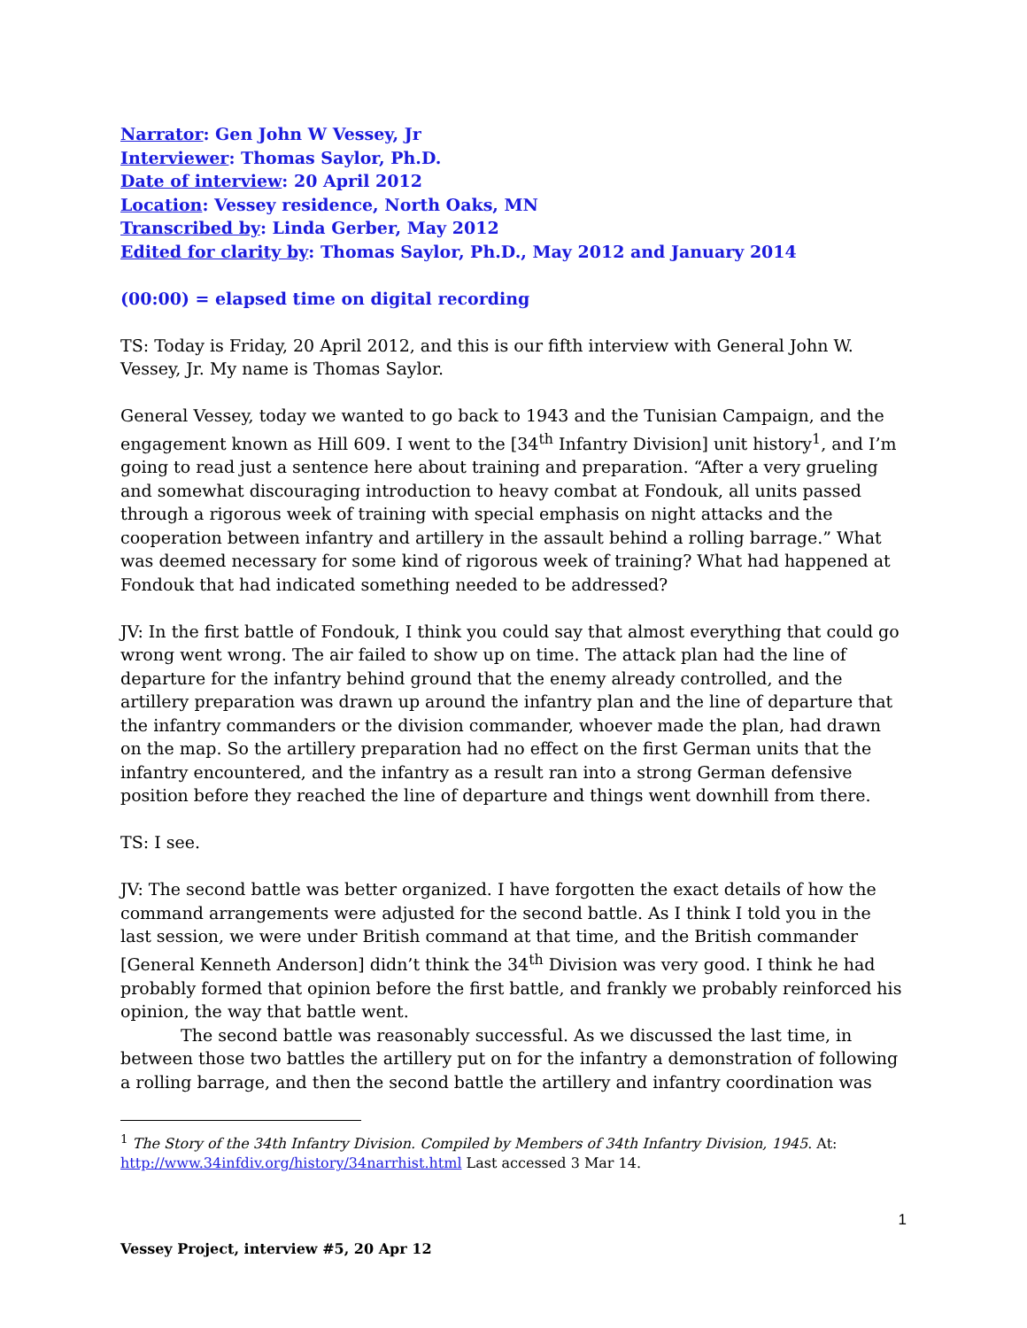Narrator: Gen John W Vessey, Jr
Interviewer: Thomas Saylor, Ph.D.
Date of interview: 20 April 2012
Location: Vessey residence, North Oaks, MN
Transcribed by: Linda Gerber, May 2012
Edited for clarity by: Thomas Saylor, Ph.D., May 2012 and January 2014
(00:00) = elapsed time on digital recording
TS: Today is Friday, 20 April 2012, and this is our fifth interview with General John W. Vessey, Jr. My name is Thomas Saylor.
General Vessey, today we wanted to go back to 1943 and the Tunisian Campaign, and the engagement known as Hill 609. I went to the [34<sup>th</sup> Infantry Division] unit history<sup>1</sup>, and I’m going to read just a sentence here about training and preparation. “After a very grueling and somewhat discouraging introduction to heavy combat at Fondouk, all units passed through a rigorous week of training with special emphasis on night attacks and the cooperation between infantry and artillery in the assault behind a rolling barrage.” What was deemed necessary for some kind of rigorous week of training? What had happened at Fondouk that had indicated something needed to be addressed?
JV: In the first battle of Fondouk, I think you could say that almost everything that could go wrong went wrong. The air failed to show up on time. The attack plan had the line of departure for the infantry behind ground that the enemy already controlled, and the artillery preparation was drawn up around the infantry plan and the line of departure that the infantry commanders or the division commander, whoever made the plan, had drawn on the map. So the artillery preparation had no effect on the first German units that the infantry encountered, and the infantry as a result ran into a strong German defensive position before they reached the line of departure and things went downhill from there.
TS: I see.
JV: The second battle was better organized. I have forgotten the exact details of how the command arrangements were adjusted for the second battle. As I think I told you in the last session, we were under British command at that time, and the British commander [General Kenneth Anderson] didn’t think the 34<sup>th</sup> Division was very good. I think he had probably formed that opinion before the first battle, and frankly we probably reinforced his opinion, the way that battle went.
The second battle was reasonably successful. As we discussed the last time, in between those two battles the artillery put on for the infantry a demonstration of following a rolling barrage, and then the second battle the artillery and infantry coordination was
<sup>1</sup> The Story of the 34th Infantry Division. Compiled by Members of 34th Infantry Division, 1945. At: http://www.34infdiv.org/history/34narrhist.html Last accessed 3 Mar 14.
1
Vessey Project, interview #5, 20 Apr 12